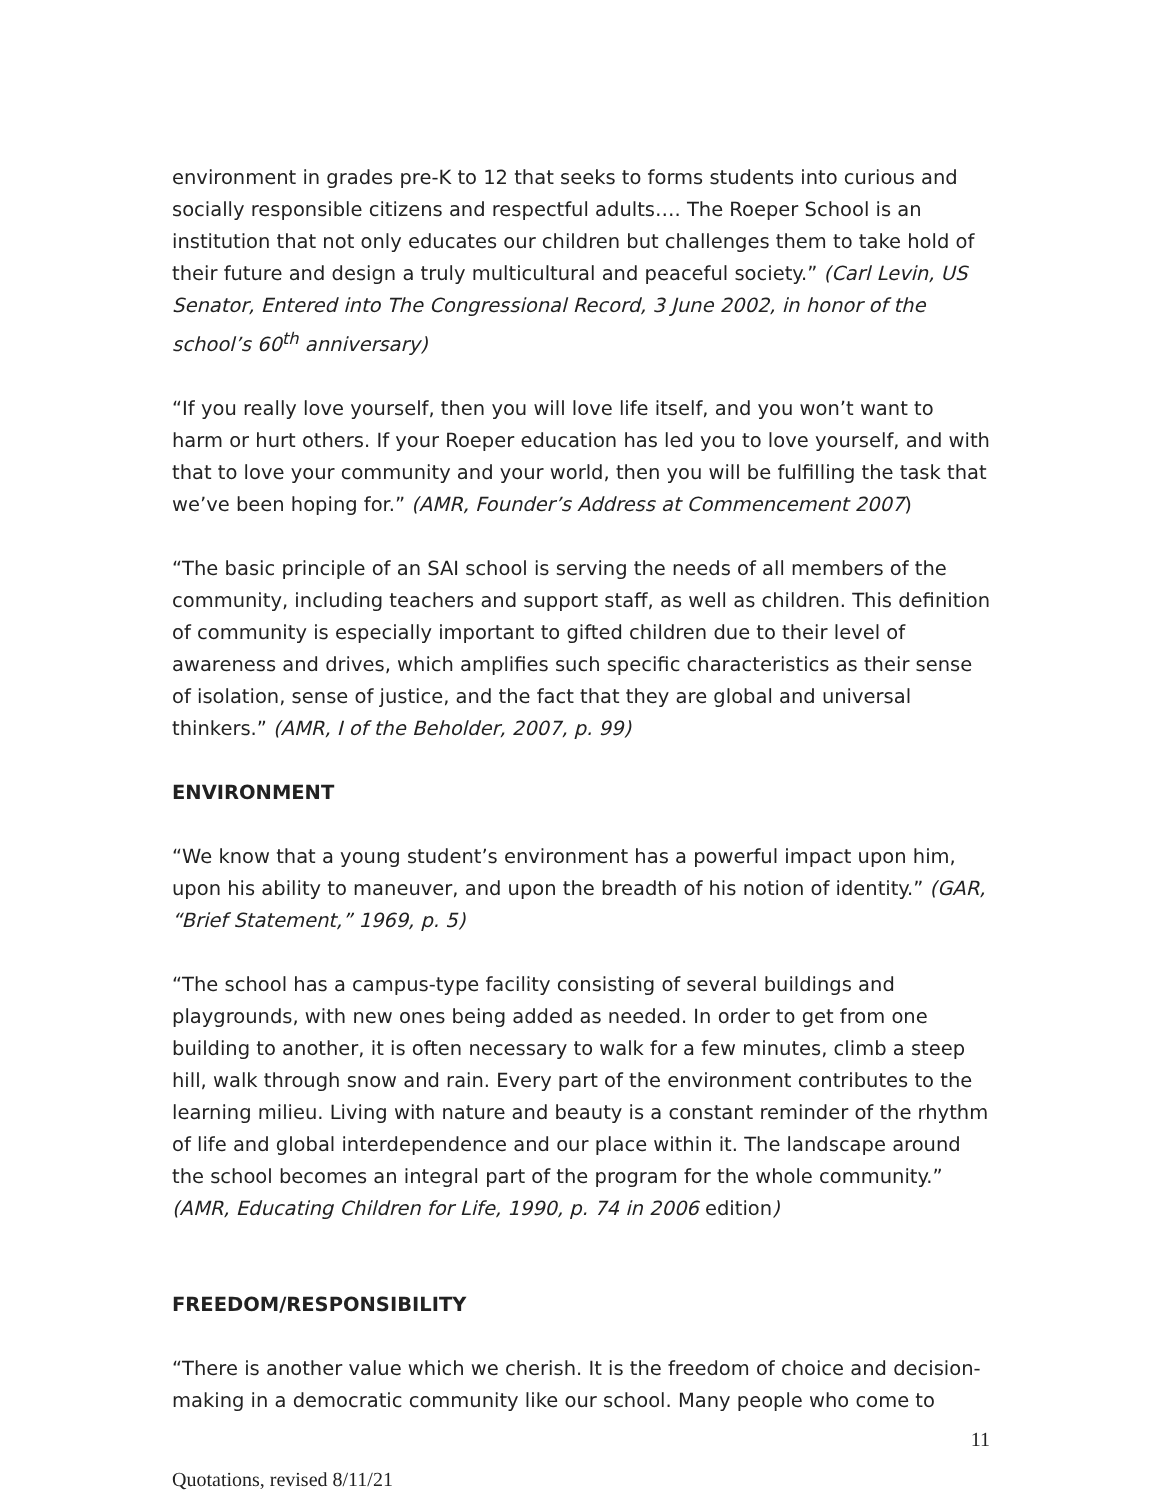environment in grades pre-K to 12 that seeks to forms students into curious and socially responsible citizens and respectful adults…. The Roeper School is an institution that not only educates our children but challenges them to take hold of their future and design a truly multicultural and peaceful society.” (Carl Levin, US Senator, Entered into The Congressional Record, 3 June 2002, in honor of the school’s 60<sup>th</sup> anniversary)
“If you really love yourself, then you will love life itself, and you won’t want to harm or hurt others. If your Roeper education has led you to love yourself, and with that to love your community and your world, then you will be fulfilling the task that we’ve been hoping for.” (AMR, Founder’s Address at Commencement 2007)
“The basic principle of an SAI school is serving the needs of all members of the community, including teachers and support staff, as well as children. This definition of community is especially important to gifted children due to their level of awareness and drives, which amplifies such specific characteristics as their sense of isolation, sense of justice, and the fact that they are global and universal thinkers.” (AMR, I of the Beholder, 2007, p. 99)
ENVIRONMENT
“We know that a young student’s environment has a powerful impact upon him, upon his ability to maneuver, and upon the breadth of his notion of identity.” (GAR, “Brief Statement,” 1969, p. 5)
“The school has a campus-type facility consisting of several buildings and playgrounds, with new ones being added as needed. In order to get from one building to another, it is often necessary to walk for a few minutes, climb a steep hill, walk through snow and rain. Every part of the environment contributes to the learning milieu. Living with nature and beauty is a constant reminder of the rhythm of life and global interdependence and our place within it. The landscape around the school becomes an integral part of the program for the whole community.” (AMR, Educating Children for Life, 1990, p. 74 in 2006 edition)
FREEDOM/RESPONSIBILITY
“There is another value which we cherish. It is the freedom of choice and decision-making in a democratic community like our school. Many people who come to
11
Quotations, revised 8/11/21